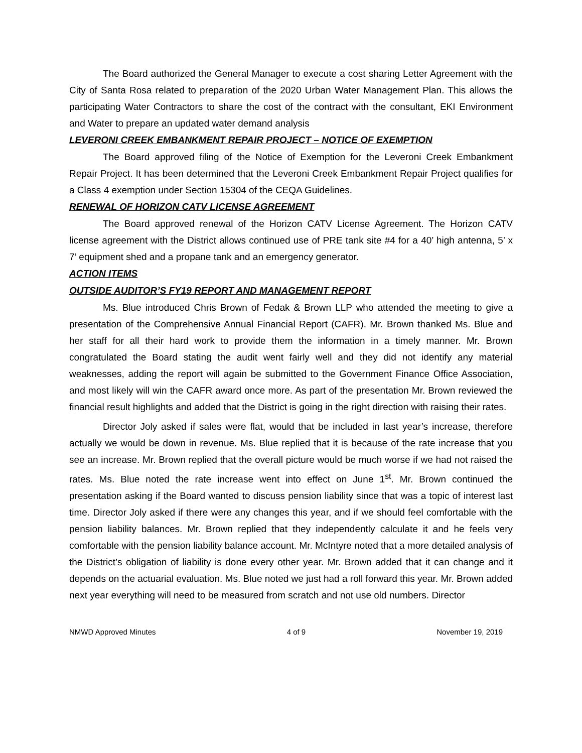The Board authorized the General Manager to execute a cost sharing Letter Agreement with the City of Santa Rosa related to preparation of the 2020 Urban Water Management Plan. This allows the participating Water Contractors to share the cost of the contract with the consultant, EKI Environment and Water to prepare an updated water demand analysis
LEVERONI CREEK EMBANKMENT REPAIR PROJECT – NOTICE OF EXEMPTION
The Board approved filing of the Notice of Exemption for the Leveroni Creek Embankment Repair Project. It has been determined that the Leveroni Creek Embankment Repair Project qualifies for a Class 4 exemption under Section 15304 of the CEQA Guidelines.
RENEWAL OF HORIZON CATV LICENSE AGREEMENT
The Board approved renewal of the Horizon CATV License Agreement. The Horizon CATV license agreement with the District allows continued use of PRE tank site #4 for a 40’ high antenna, 5’ x 7’ equipment shed and a propane tank and an emergency generator.
ACTION ITEMS
OUTSIDE AUDITOR’S FY19 REPORT AND MANAGEMENT REPORT
Ms. Blue introduced Chris Brown of Fedak & Brown LLP who attended the meeting to give a presentation of the Comprehensive Annual Financial Report (CAFR). Mr. Brown thanked Ms. Blue and her staff for all their hard work to provide them the information in a timely manner. Mr. Brown congratulated the Board stating the audit went fairly well and they did not identify any material weaknesses, adding the report will again be submitted to the Government Finance Office Association, and most likely will win the CAFR award once more. As part of the presentation Mr. Brown reviewed the financial result highlights and added that the District is going in the right direction with raising their rates.
Director Joly asked if sales were flat, would that be included in last year’s increase, therefore actually we would be down in revenue. Ms. Blue replied that it is because of the rate increase that you see an increase. Mr. Brown replied that the overall picture would be much worse if we had not raised the rates. Ms. Blue noted the rate increase went into effect on June 1<sup>st</sup>. Mr. Brown continued the presentation asking if the Board wanted to discuss pension liability since that was a topic of interest last time. Director Joly asked if there were any changes this year, and if we should feel comfortable with the pension liability balances. Mr. Brown replied that they independently calculate it and he feels very comfortable with the pension liability balance account. Mr. McIntyre noted that a more detailed analysis of the District’s obligation of liability is done every other year. Mr. Brown added that it can change and it depends on the actuarial evaluation. Ms. Blue noted we just had a roll forward this year. Mr. Brown added next year everything will need to be measured from scratch and not use old numbers. Director
NMWD Approved Minutes 4 of 9 November 19, 2019